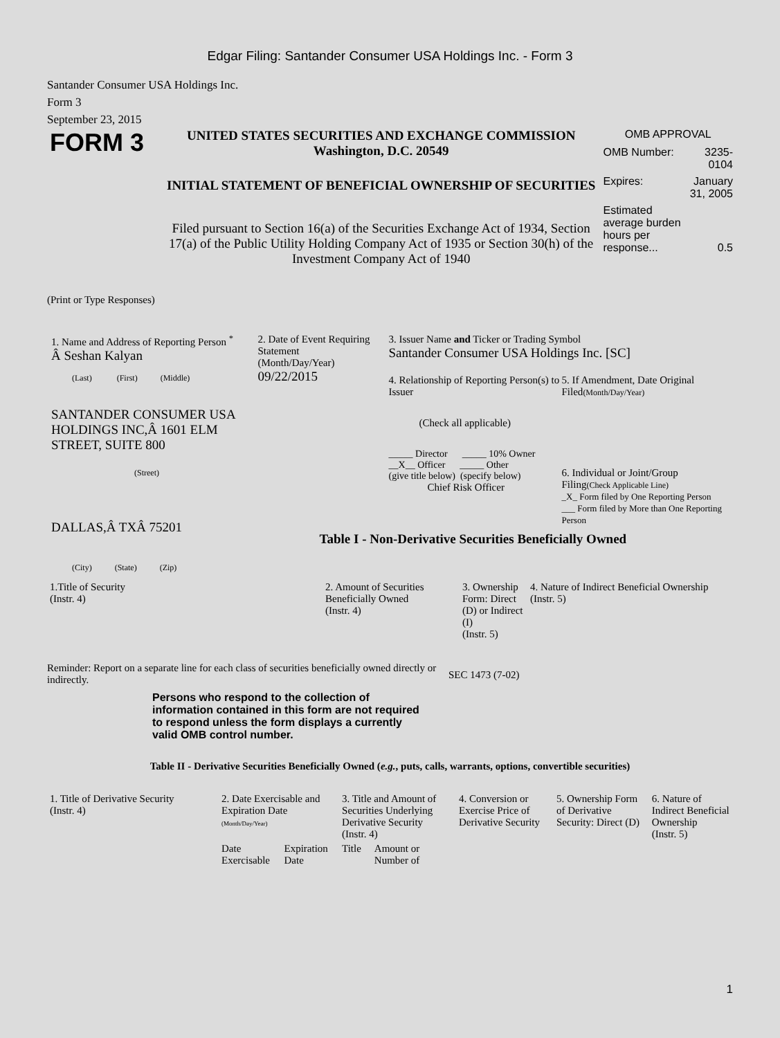Edgar Filing: Santander Consumer USA Holdings Inc. - Form 3
Santander Consumer USA Holdings Inc.
Form 3
September 23, 2015
FORM 3
UNITED STATES SECURITIES AND EXCHANGE COMMISSION
Washington, D.C. 20549
INITIAL STATEMENT OF BENEFICIAL OWNERSHIP OF SECURITIES
Filed pursuant to Section 16(a) of the Securities Exchange Act of 1934, Section 17(a) of the Public Utility Holding Company Act of 1935 or Section 30(h) of the Investment Company Act of 1940
OMB APPROVAL
| OMB Number: | 3235-0104 |
| Expires: | January 31, 2005 |
| Estimated average burden hours per response... | 0.5 |
(Print or Type Responses)
1. Name and Address of Reporting Person <sup>*</sup>
Â Seshan Kalyan
(Last) (First) (Middle)
SANTANDER CONSUMER USA HOLDINGS INC,Â 1601 ELM STREET, SUITE 800
(Street)
DALLAS,Â TXÂ 75201
(City) (State) (Zip)
2. Date of Event Requiring Statement
(Month/Day/Year)
09/22/2015
3. Issuer Name and Ticker or Trading Symbol
Santander Consumer USA Holdings Inc. [SC]
4. Relationship of Reporting Person(s) to Issuer
(Check all applicable)
_____ Director _____ 10% Owner
__X__ Officer _____ Other
(give title below) (specify below)
Chief Risk Officer
5. If Amendment, Date Original Filed(Month/Day/Year)
6. Individual or Joint/Group Filing(Check Applicable Line)
_X_ Form filed by One Reporting Person
___ Form filed by More than One Reporting Person
Table I - Non-Derivative Securities Beneficially Owned
| 1.Title of Security (Instr. 4) | 2. Amount of Securities Beneficially Owned (Instr. 4) | 3. Ownership Form: Direct (D) or Indirect (I) (Instr. 5) | 4. Nature of Indirect Beneficial Ownership (Instr. 5) |
| --- | --- | --- | --- |
Reminder: Report on a separate line for each class of securities beneficially owned directly or indirectly.
SEC 1473 (7-02)
Persons who respond to the collection of information contained in this form are not required to respond unless the form displays a currently valid OMB control number.
Table II - Derivative Securities Beneficially Owned (e.g., puts, calls, warrants, options, convertible securities)
| 1. Title of Derivative Security (Instr. 4) | 2. Date Exercisable and Expiration Date (Month/Day/Year) | | 3. Title and Amount of Securities Underlying Derivative Security (Instr. 4) | | 4. Conversion or Exercise Price of Derivative Security | 5. Ownership Form of Derivative Security: Direct (D) | 6. Nature of Indirect Beneficial Ownership (Instr. 5) |
| --- | --- | --- | --- | --- | --- | --- | --- |
| | Date Exercisable | Expiration Date | Title | Amount or Number of | | | |
1